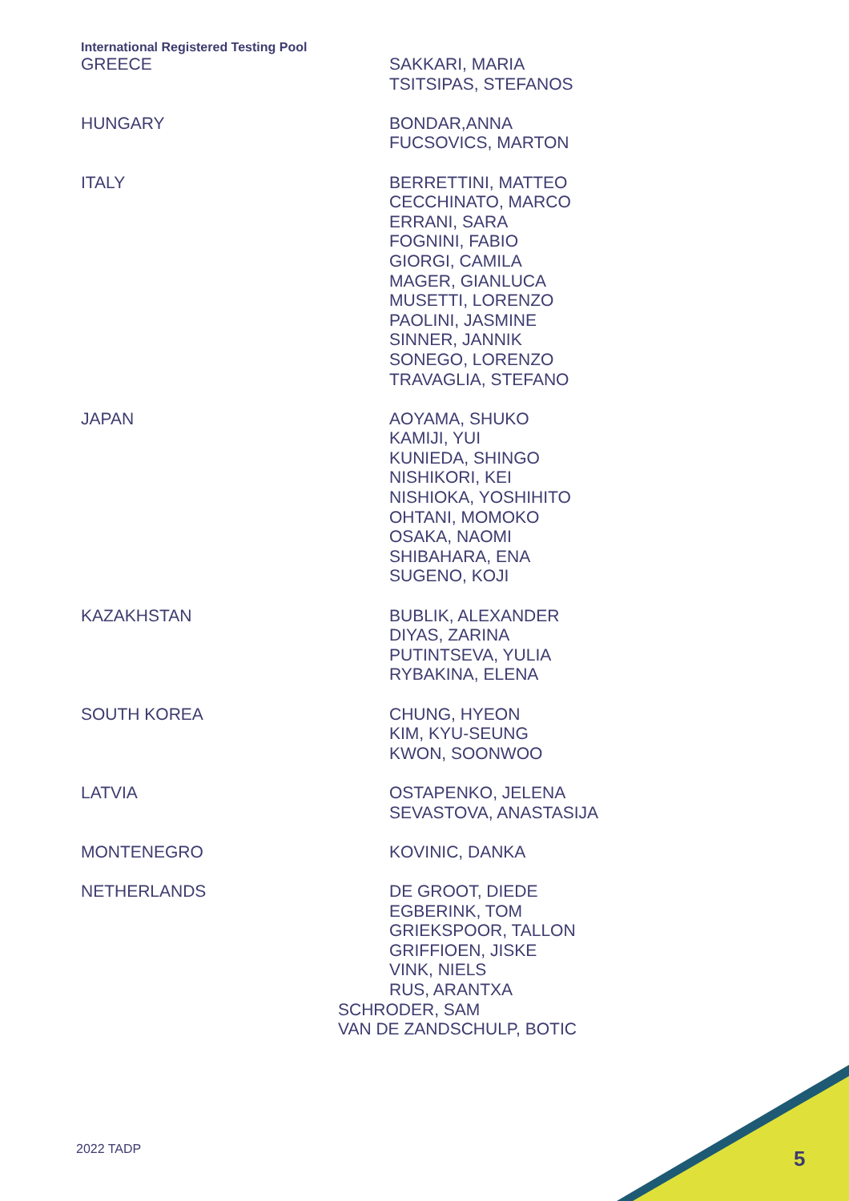International Registered Testing Pool
GREECE SAKKARI, MARIA
TSITSIPAS, STEFANOS
HUNGARY BONDAR,ANNA
FUCSOVICS, MARTON
ITALY BERRETTINI, MATTEO
CECCHINATO, MARCO
ERRANI, SARA
FOGNINI, FABIO
GIORGI, CAMILA
MAGER, GIANLUCA
MUSETTI, LORENZO
PAOLINI, JASMINE
SINNER, JANNIK
SONEGO, LORENZO
TRAVAGLIA, STEFANO
JAPAN AOYAMA, SHUKO
KAMIJI, YUI
KUNIEDA, SHINGO
NISHIKORI, KEI
NISHIOKA, YOSHIHITO
OHTANI, MOMOKO
OSAKA, NAOMI
SHIBAHARA, ENA
SUGENO, KOJI
KAZAKHSTAN BUBLIK, ALEXANDER
DIYAS, ZARINA
PUTINTSEVA, YULIA
RYBAKINA, ELENA
SOUTH KOREA CHUNG, HYEON
KIM, KYU-SEUNG
KWON, SOONWOO
LATVIA OSTAPENKO, JELENA
SEVASTOVA, ANASTASIJA
MONTENEGRO KOVINIC, DANKA
NETHERLANDS DE GROOT, DIEDE
EGBERINK, TOM
GRIEKSPOOR, TALLON
GRIFFIOEN, JISKE
VINK, NIELS
RUS, ARANTXA
SCHRODER, SAM
VAN DE ZANDSCHULP, BOTIC
2022 TADP 5